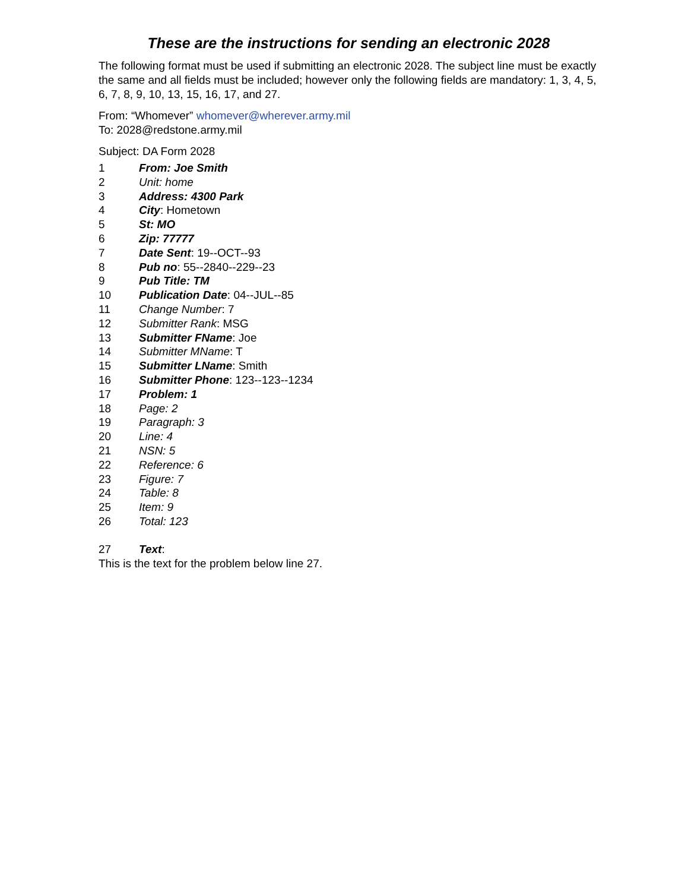These are the instructions for sending an electronic 2028
The following format must be used if submitting an electronic 2028. The subject line must be exactly the same and all fields must be included; however only the following fields are mandatory: 1, 3, 4, 5, 6, 7, 8, 9, 10, 13, 15, 16, 17, and 27.
From: “Whomever” whomever@wherever.army.mil
To: 2028@redstone.army.mil
Subject: DA Form 2028
1 From: Joe Smith
2 Unit: home
3 Address: 4300 Park
4 City: Hometown
5 St: MO
6 Zip: 77777
7 Date Sent: 19--OCT--93
8 Pub no: 55--2840--229--23
9 Pub Title: TM
10 Publication Date: 04--JUL--85
11 Change Number: 7
12 Submitter Rank: MSG
13 Submitter FName: Joe
14 Submitter MName: T
15 Submitter LName: Smith
16 Submitter Phone: 123--123--1234
17 Problem: 1
18 Page: 2
19 Paragraph: 3
20 Line: 4
21 NSN: 5
22 Reference: 6
23 Figure: 7
24 Table: 8
25 Item: 9
26 Total: 123
27 Text:
This is the text for the problem below line 27.